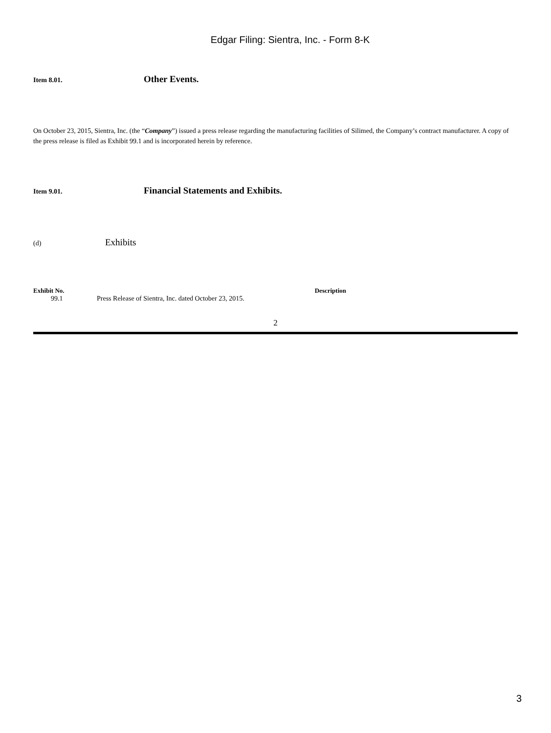Edgar Filing: Sientra, Inc. - Form 8-K
Item 8.01. Other Events.
On October 23, 2015, Sientra, Inc. (the “Company”) issued a press release regarding the manufacturing facilities of Silimed, the Company’s contract manufacturer. A copy of the press release is filed as Exhibit 99.1 and is incorporated herein by reference.
Item 9.01. Financial Statements and Exhibits.
(d) Exhibits
| Exhibit No. | Description |
| --- | --- |
| 99.1 | Press Release of Sientra, Inc. dated October 23, 2015. |
2
3